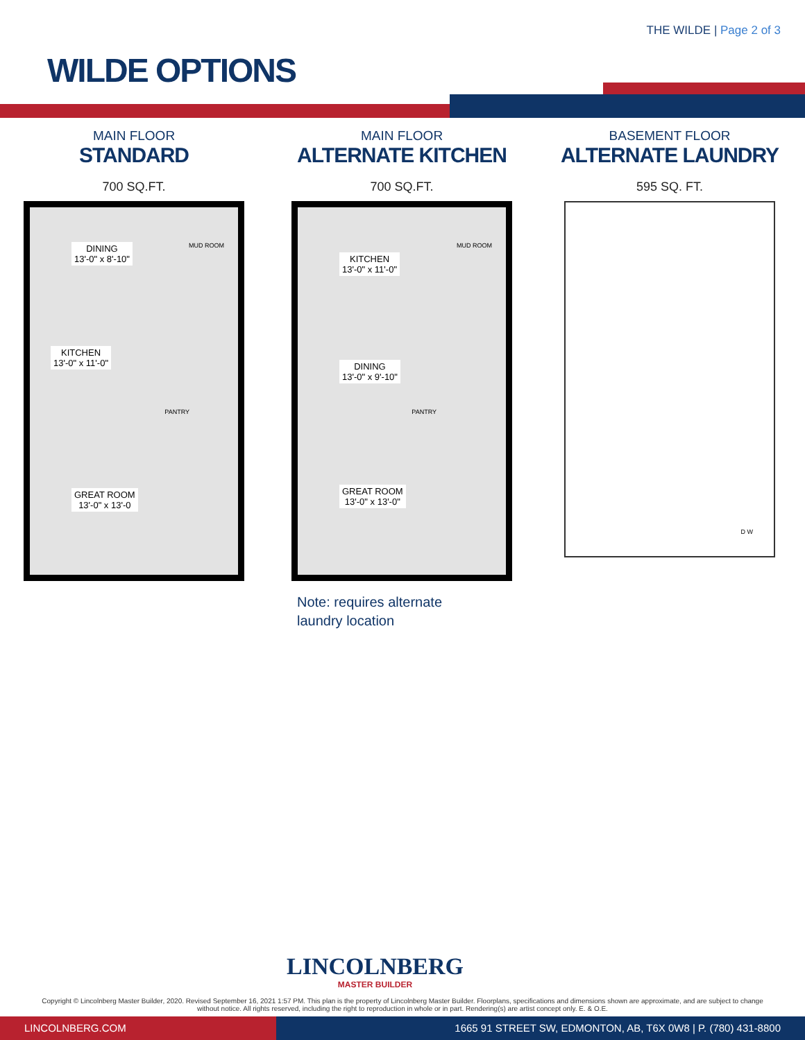THE WILDE | Page 2 of 3
WILDE OPTIONS
MAIN FLOOR
STANDARD
700 SQ.FT.
DINING
13'-0" x 8'-10"
MUD ROOM
KITCHEN
13'-0" x 11'-0"
PANTRY
GREAT ROOM
13'-0" x 13'-0
MAIN FLOOR
ALTERNATE KITCHEN
700 SQ.FT.
KITCHEN
13'-0" x 11'-0"
MUD ROOM
DINING
13'-0" x 9'-10"
PANTRY
GREAT ROOM
13'-0" x 13'-0"
BASEMENT FLOOR
ALTERNATE LAUNDRY
595 SQ. FT.
D W
Note: requires alternate
laundry location
LINCOLNBERG
MASTER BUILDER
Copyright © Lincolnberg Master Builder, 2020. Revised September 16, 2021 1:57 PM. This plan is the property of Lincolnberg Master Builder. Floorplans, specifications and dimensions shown are approximate, and are subject to change without notice. All rights reserved, including the right to reproduction in whole or in part. Rendering(s) are artist concept only. E. & O.E.
LINCOLNBERG.COM 1665 91 STREET SW, EDMONTON, AB, T6X 0W8 | P. (780) 431-8800